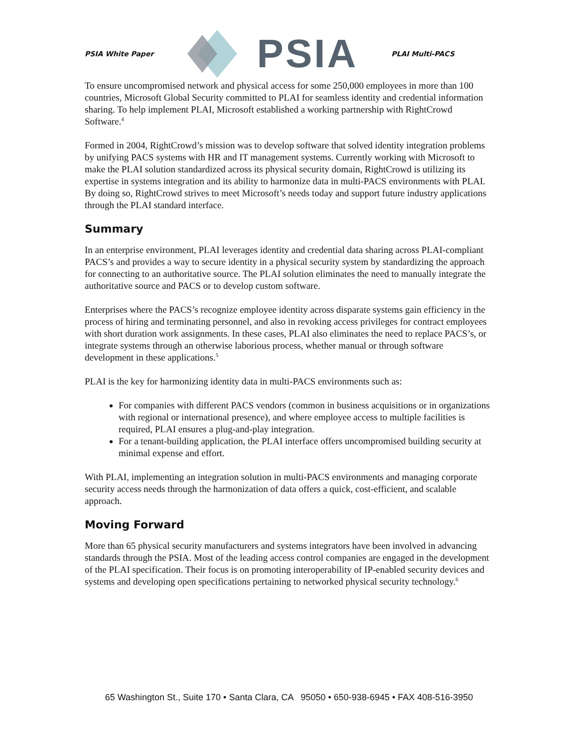PSIA White Paper PSIA PLAI Multi-PACS
To ensure uncompromised network and physical access for some 250,000 employees in more than 100 countries, Microsoft Global Security committed to PLAI for seamless identity and credential information sharing. To help implement PLAI, Microsoft established a working partnership with RightCrowd Software.<sup>4</sup>
Formed in 2004, RightCrowd’s mission was to develop software that solved identity integration problems by unifying PACS systems with HR and IT management systems. Currently working with Microsoft to make the PLAI solution standardized across its physical security domain, RightCrowd is utilizing its expertise in systems integration and its ability to harmonize data in multi-PACS environments with PLAI. By doing so, RightCrowd strives to meet Microsoft’s needs today and support future industry applications through the PLAI standard interface.
Summary
In an enterprise environment, PLAI leverages identity and credential data sharing across PLAI-compliant PACS’s and provides a way to secure identity in a physical security system by standardizing the approach for connecting to an authoritative source. The PLAI solution eliminates the need to manually integrate the authoritative source and PACS or to develop custom software.
Enterprises where the PACS’s recognize employee identity across disparate systems gain efficiency in the process of hiring and terminating personnel, and also in revoking access privileges for contract employees with short duration work assignments. In these cases, PLAI also eliminates the need to replace PACS’s, or integrate systems through an otherwise laborious process, whether manual or through software development in these applications.<sup>5</sup>
PLAI is the key for harmonizing identity data in multi-PACS environments such as:
For companies with different PACS vendors (common in business acquisitions or in organizations with regional or international presence), and where employee access to multiple facilities is required, PLAI ensures a plug-and-play integration.
For a tenant-building application, the PLAI interface offers uncompromised building security at minimal expense and effort.
With PLAI, implementing an integration solution in multi-PACS environments and managing corporate security access needs through the harmonization of data offers a quick, cost-efficient, and scalable approach.
Moving Forward
More than 65 physical security manufacturers and systems integrators have been involved in advancing standards through the PSIA. Most of the leading access control companies are engaged in the development of the PLAI specification. Their focus is on promoting interoperability of IP-enabled security devices and systems and developing open specifications pertaining to networked physical security technology.<sup>6</sup>
65 Washington St., Suite 170 • Santa Clara, CA 95050 • 650-938-6945 • FAX 408-516-3950